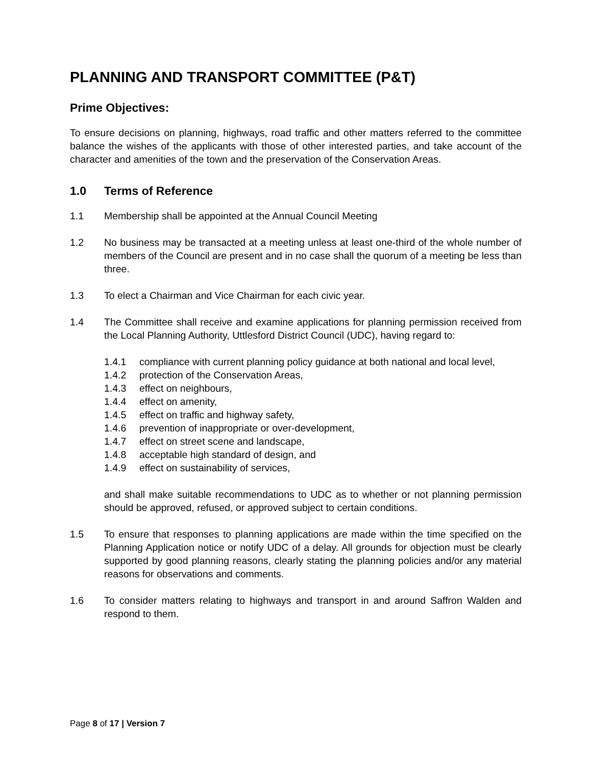PLANNING AND TRANSPORT COMMITTEE (P&T)
Prime Objectives:
To ensure decisions on planning, highways, road traffic and other matters referred to the committee balance the wishes of the applicants with those of other interested parties, and take account of the character and amenities of the town and the preservation of the Conservation Areas.
1.0 Terms of Reference
1.1 Membership shall be appointed at the Annual Council Meeting
1.2 No business may be transacted at a meeting unless at least one-third of the whole number of members of the Council are present and in no case shall the quorum of a meeting be less than three.
1.3 To elect a Chairman and Vice Chairman for each civic year.
1.4 The Committee shall receive and examine applications for planning permission received from the Local Planning Authority, Uttlesford District Council (UDC), having regard to:
1.4.1 compliance with current planning policy guidance at both national and local level,
1.4.2 protection of the Conservation Areas,
1.4.3 effect on neighbours,
1.4.4 effect on amenity,
1.4.5 effect on traffic and highway safety,
1.4.6 prevention of inappropriate or over-development,
1.4.7 effect on street scene and landscape,
1.4.8 acceptable high standard of design, and
1.4.9 effect on sustainability of services,
and shall make suitable recommendations to UDC as to whether or not planning permission should be approved, refused, or approved subject to certain conditions.
1.5 To ensure that responses to planning applications are made within the time specified on the Planning Application notice or notify UDC of a delay. All grounds for objection must be clearly supported by good planning reasons, clearly stating the planning policies and/or any material reasons for observations and comments.
1.6 To consider matters relating to highways and transport in and around Saffron Walden and respond to them.
Page 8 of 17 | Version 7